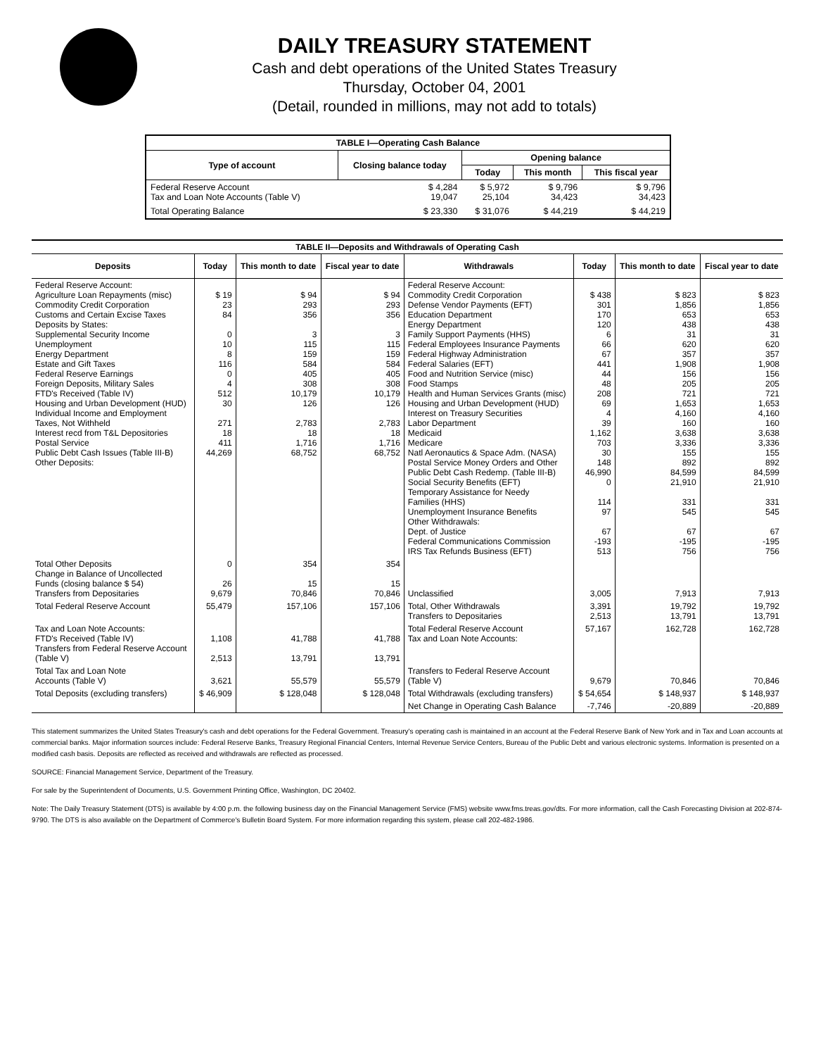DAILY TREASURY STATEMENT
Cash and debt operations of the United States Treasury
Thursday, October 04, 2001
(Detail, rounded in millions, may not add to totals)
| TABLE I—Operating Cash Balance | | | | |
| Type of account | Closing balance today | Opening balance | | |
| | | Today | This month | This fiscal year |
| Federal Reserve Account Tax and Loan Note Accounts (Table V) | $ 4,284 19,047 | $ 5,972 25,104 | $ 9,796 34,423 | $ 9,796 34,423 |
| Total Operating Balance | $ 23,330 | $ 31,076 | $ 44,219 | $ 44,219 |
| TABLE II—Deposits and Withdrawals of Operating Cash | | | | | | | |
| Deposits | Today | This month to date | Fiscal year to date | Withdrawals | Today | This month to date | Fiscal year to date |
| Federal Reserve Account: Agriculture Loan Repayments (misc) Commodity Credit Corporation Customs and Certain Excise Taxes Deposits by States: Supplemental Security Income Unemployment Energy Department Estate and Gift Taxes Federal Reserve Earnings Foreign Deposits, Military Sales FTD's Received (Table IV) Housing and Urban Development (HUD) Individual Income and Employment Taxes, Not Withheld Interest recd from T&L Depositories Postal Service Public Debt Cash Issues (Table III-B) Other Deposits: | $ 19 23 84 0 10 8 116 0 4 512 30 271 18 411 44,269 | $ 94 293 356 3 115 159 584 405 308 10,179 126 2,783 18 1,716 68,752 | $ 94 293 356 3 115 159 584 405 308 10,179 126 2,783 18 1,716 68,752 | Federal Reserve Account: Commodity Credit Corporation Defense Vendor Payments (EFT) Education Department Energy Department Family Support Payments (HHS) Federal Employees Insurance Payments Federal Highway Administration Federal Salaries (EFT) Food and Nutrition Service (misc) Food Stamps Health and Human Services Grants (misc) Housing and Urban Development (HUD) Interest on Treasury Securities Labor Department Medicaid Medicare Natl Aeronautics & Space Adm. (NASA) Postal Service Money Orders and Other Public Debt Cash Redemp. (Table III-B) Social Security Benefits (EFT) Temporary Assistance for Needy Families (HHS) Unemployment Insurance Benefits Other Withdrawals: Dept. of Justice Federal Communications Commission IRS Tax Refunds Business (EFT) | $ 438 301 170 120 6 66 67 441 44 48 208 69 4 39 1,162 703 30 148 46,990 0 114 97 67 -193 513 | $ 823 1,856 653 438 31 620 357 1,908 156 205 721 1,653 4,160 160 3,638 3,336 155 892 84,599 21,910 331 545 67 -195 756 | $ 823 1,856 653 438 31 620 357 1,908 156 205 721 1,653 4,160 160 3,638 3,336 155 892 84,599 21,910 331 545 67 -195 756 |
| Total Other Deposits Change in Balance of Uncollected Funds (closing balance $ 54) Transfers from Depositaries | 0 26 9,679 | 354 15 70,846 | 354 15 70,846 | Unclassified | 3,005 | 7,913 | 7,913 |
| Total Federal Reserve Account | 55,479 | 157,106 | 157,106 | Total, Other Withdrawals Transfers to Depositaries | 3,391 2,513 | 19,792 13,791 | 19,792 13,791 |
| Tax and Loan Note Accounts: FTD's Received (Table IV) Transfers from Federal Reserve Account (Table V) | 1,108 2,513 | 41,788 13,791 | 41,788 13,791 | Total Federal Reserve Account Tax and Loan Note Accounts: | 57,167 | 162,728 | 162,728 |
| Total Tax and Loan Note Accounts (Table V) | 3,621 | 55,579 | 55,579 | Transfers to Federal Reserve Account (Table V) | 9,679 | 70,846 | 70,846 |
| Total Deposits (excluding transfers) | $ 46,909 | $ 128,048 | $ 128,048 | Total Withdrawals (excluding transfers) | $ 54,654 | $ 148,937 | $ 148,937 |
| | | | | Net Change in Operating Cash Balance | -7,746 | -20,889 | -20,889 |
This statement summarizes the United States Treasury's cash and debt operations for the Federal Government. Treasury's operating cash is maintained in an account at the Federal Reserve Bank of New York and in Tax and Loan accounts at commercial banks. Major information sources include: Federal Reserve Banks, Treasury Regional Financial Centers, Internal Revenue Service Centers, Bureau of the Public Debt and various electronic systems. Information is presented on a modified cash basis. Deposits are reflected as received and withdrawals are reflected as processed.
SOURCE: Financial Management Service, Department of the Treasury.
For sale by the Superintendent of Documents, U.S. Government Printing Office, Washington, DC 20402.
Note: The Daily Treasury Statement (DTS) is available by 4:00 p.m. the following business day on the Financial Management Service (FMS) website www.fms.treas.gov/dts. For more information, call the Cash Forecasting Division at 202-874-9790. The DTS is also available on the Department of Commerce's Bulletin Board System. For more information regarding this system, please call 202-482-1986.